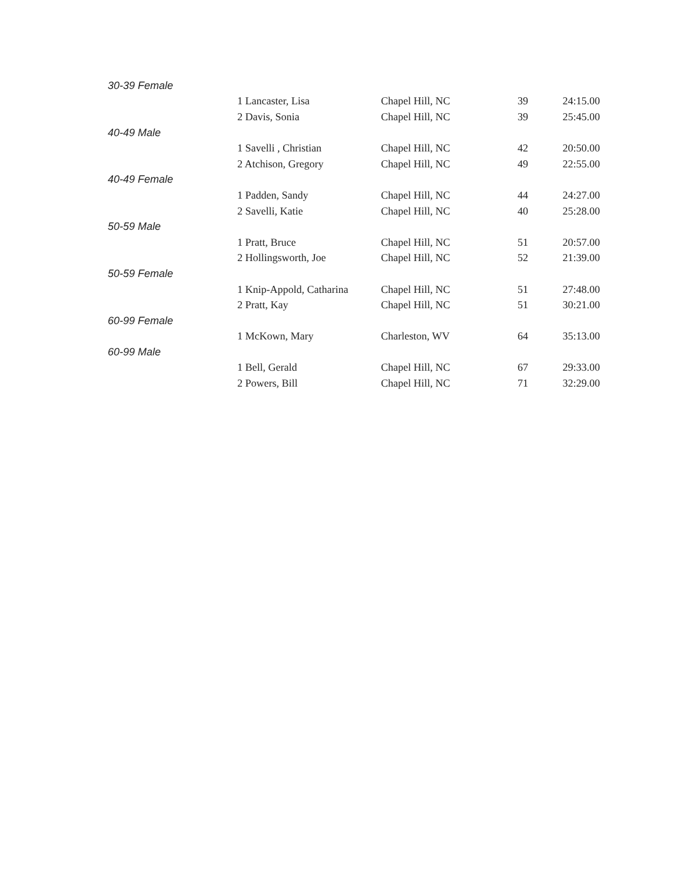| 30-39 Female | | | | |
| | 1 Lancaster, Lisa | Chapel Hill, NC | 39 | 24:15.00 |
| | 2 Davis, Sonia | Chapel Hill, NC | 39 | 25:45.00 |
| 40-49 Male | | | | |
| | 1 Savelli , Christian | Chapel Hill, NC | 42 | 20:50.00 |
| | 2 Atchison, Gregory | Chapel Hill, NC | 49 | 22:55.00 |
| 40-49 Female | | | | |
| | 1 Padden, Sandy | Chapel Hill, NC | 44 | 24:27.00 |
| | 2 Savelli, Katie | Chapel Hill, NC | 40 | 25:28.00 |
| 50-59 Male | | | | |
| | 1 Pratt, Bruce | Chapel Hill, NC | 51 | 20:57.00 |
| | 2 Hollingsworth, Joe | Chapel Hill, NC | 52 | 21:39.00 |
| 50-59 Female | | | | |
| | 1 Knip-Appold, Catharina | Chapel Hill, NC | 51 | 27:48.00 |
| | 2 Pratt, Kay | Chapel Hill, NC | 51 | 30:21.00 |
| 60-99 Female | | | | |
| | 1 McKown, Mary | Charleston, WV | 64 | 35:13.00 |
| 60-99 Male | | | | |
| | 1 Bell, Gerald | Chapel Hill, NC | 67 | 29:33.00 |
| | 2 Powers, Bill | Chapel Hill, NC | 71 | 32:29.00 |